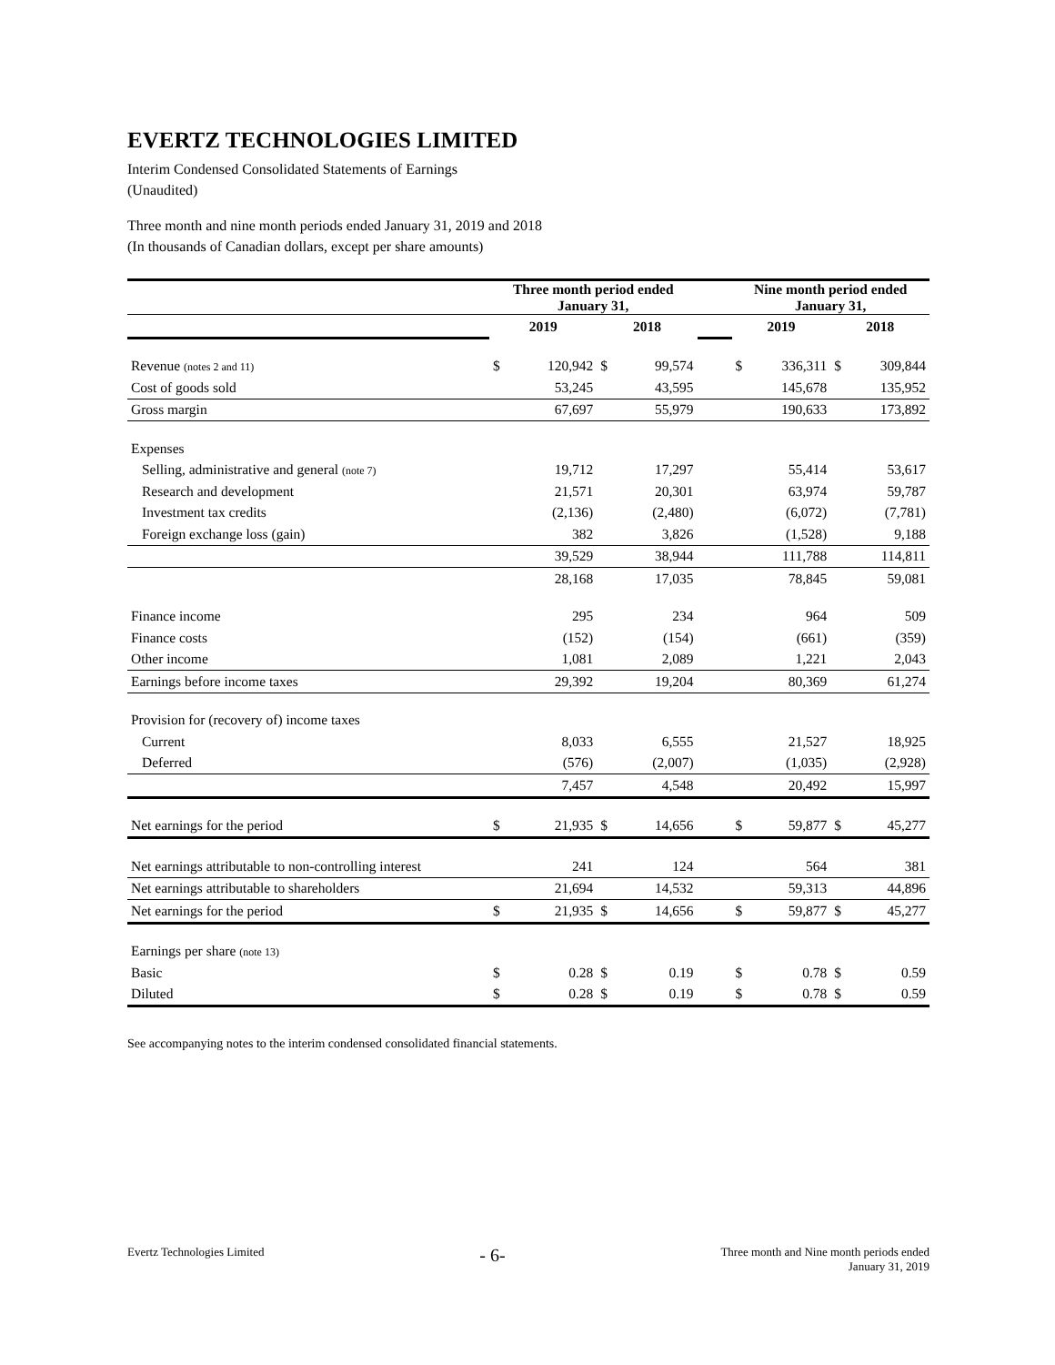EVERTZ TECHNOLOGIES LIMITED
Interim Condensed Consolidated Statements of Earnings
(Unaudited)
Three month and nine month periods ended January 31, 2019 and 2018
(In thousands of Canadian dollars, except per share amounts)
| | Three month period ended January 31, | | | | | Nine month period ended January 31, | | | |
| --- | --- | --- | --- | --- | --- | --- | --- | --- | --- |
| | 2019 | | 2018 | | | 2019 | | 2018 | |
| Revenue (notes 2 and 11) | $ | 120,942 | $ | 99,574 | | $ | 336,311 | $ | 309,844 |
| Cost of goods sold | | 53,245 | | 43,595 | | | 145,678 | | 135,952 |
| Gross margin | | 67,697 | | 55,979 | | | 190,633 | | 173,892 |
| Expenses | | | | | | | | | |
| Selling, administrative and general (note 7) | | 19,712 | | 17,297 | | | 55,414 | | 53,617 |
| Research and development | | 21,571 | | 20,301 | | | 63,974 | | 59,787 |
| Investment tax credits | | (2,136) | | (2,480) | | | (6,072) | | (7,781) |
| Foreign exchange loss (gain) | | 382 | | 3,826 | | | (1,528) | | 9,188 |
| | | 39,529 | | 38,944 | | | 111,788 | | 114,811 |
| | | 28,168 | | 17,035 | | | 78,845 | | 59,081 |
| Finance income | | 295 | | 234 | | | 964 | | 509 |
| Finance costs | | (152) | | (154) | | | (661) | | (359) |
| Other income | | 1,081 | | 2,089 | | | 1,221 | | 2,043 |
| Earnings before income taxes | | 29,392 | | 19,204 | | | 80,369 | | 61,274 |
| Provision for (recovery of) income taxes | | | | | | | | | |
| Current | | 8,033 | | 6,555 | | | 21,527 | | 18,925 |
| Deferred | | (576) | | (2,007) | | | (1,035) | | (2,928) |
| | | 7,457 | | 4,548 | | | 20,492 | | 15,997 |
| Net earnings for the period | $ | 21,935 | $ | 14,656 | | $ | 59,877 | $ | 45,277 |
| Net earnings attributable to non-controlling interest | | 241 | | 124 | | | 564 | | 381 |
| Net earnings attributable to shareholders | | 21,694 | | 14,532 | | | 59,313 | | 44,896 |
| Net earnings for the period | $ | 21,935 | $ | 14,656 | | $ | 59,877 | $ | 45,277 |
| Earnings per share (note 13) | | | | | | | | | |
| Basic | $ | 0.28 | $ | 0.19 | | $ | 0.78 | $ | 0.59 |
| Diluted | $ | 0.28 | $ | 0.19 | | $ | 0.78 | $ | 0.59 |
See accompanying notes to the interim condensed consolidated financial statements.
Evertz Technologies Limited
- 6-
Three month and Nine month periods ended
January 31, 2019